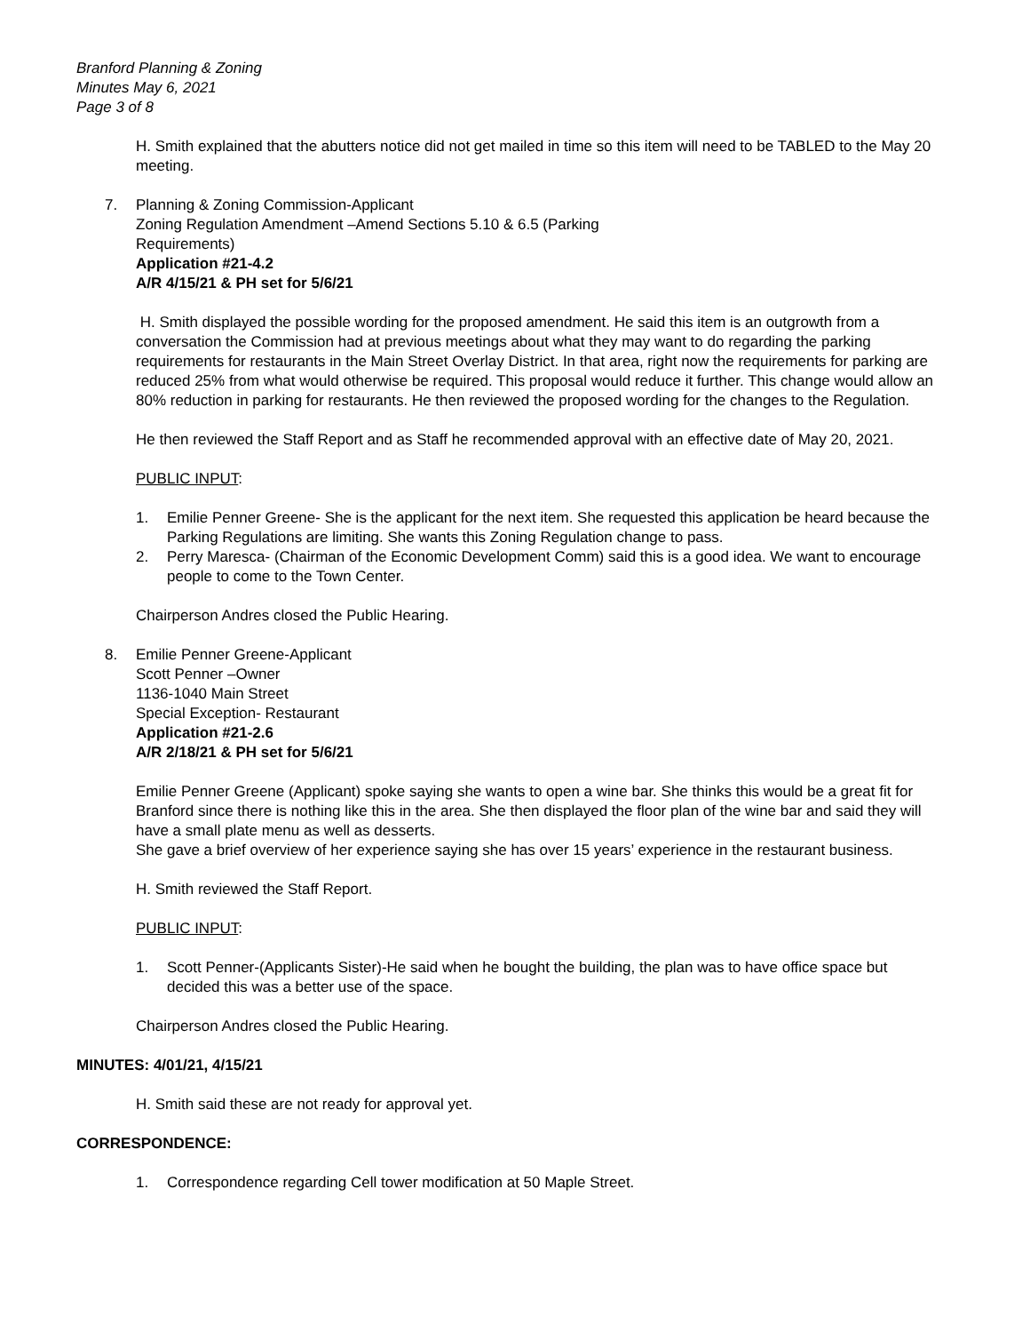Branford Planning & Zoning
Minutes May 6, 2021
Page 3 of 8
H. Smith explained that the abutters notice did not get mailed in time so this item will need to be TABLED to the May 20 meeting.
7. Planning & Zoning Commission-Applicant
Zoning Regulation Amendment –Amend Sections 5.10 & 6.5 (Parking
Requirements)
Application #21-4.2
A/R 4/15/21 & PH set for 5/6/21
H. Smith displayed the possible wording for the proposed amendment. He said this item is an outgrowth from a conversation the Commission had at previous meetings about what they may want to do regarding the parking requirements for restaurants in the Main Street Overlay District. In that area, right now the requirements for parking are reduced 25% from what would otherwise be required. This proposal would reduce it further. This change would allow an 80% reduction in parking for restaurants. He then reviewed the proposed wording for the changes to the Regulation.
He then reviewed the Staff Report and as Staff he recommended approval with an effective date of May 20, 2021.
PUBLIC INPUT:
1. Emilie Penner Greene- She is the applicant for the next item. She requested this application be heard because the Parking Regulations are limiting. She wants this Zoning Regulation change to pass.
2. Perry Maresca- (Chairman of the Economic Development Comm) said this is a good idea. We want to encourage people to come to the Town Center.
Chairperson Andres closed the Public Hearing.
8. Emilie Penner Greene-Applicant
Scott Penner –Owner
1136-1040 Main Street
Special Exception- Restaurant
Application #21-2.6
A/R 2/18/21 & PH set for 5/6/21
Emilie Penner Greene (Applicant) spoke saying she wants to open a wine bar. She thinks this would be a great fit for Branford since there is nothing like this in the area. She then displayed the floor plan of the wine bar and said they will have a small plate menu as well as desserts.
She gave a brief overview of her experience saying she has over 15 years’ experience in the restaurant business.
H. Smith reviewed the Staff Report.
PUBLIC INPUT:
1. Scott Penner-(Applicants Sister)-He said when he bought the building, the plan was to have office space but decided this was a better use of the space.
Chairperson Andres closed the Public Hearing.
MINUTES: 4/01/21, 4/15/21
H. Smith said these are not ready for approval yet.
CORRESPONDENCE:
1. Correspondence regarding Cell tower modification at 50 Maple Street.